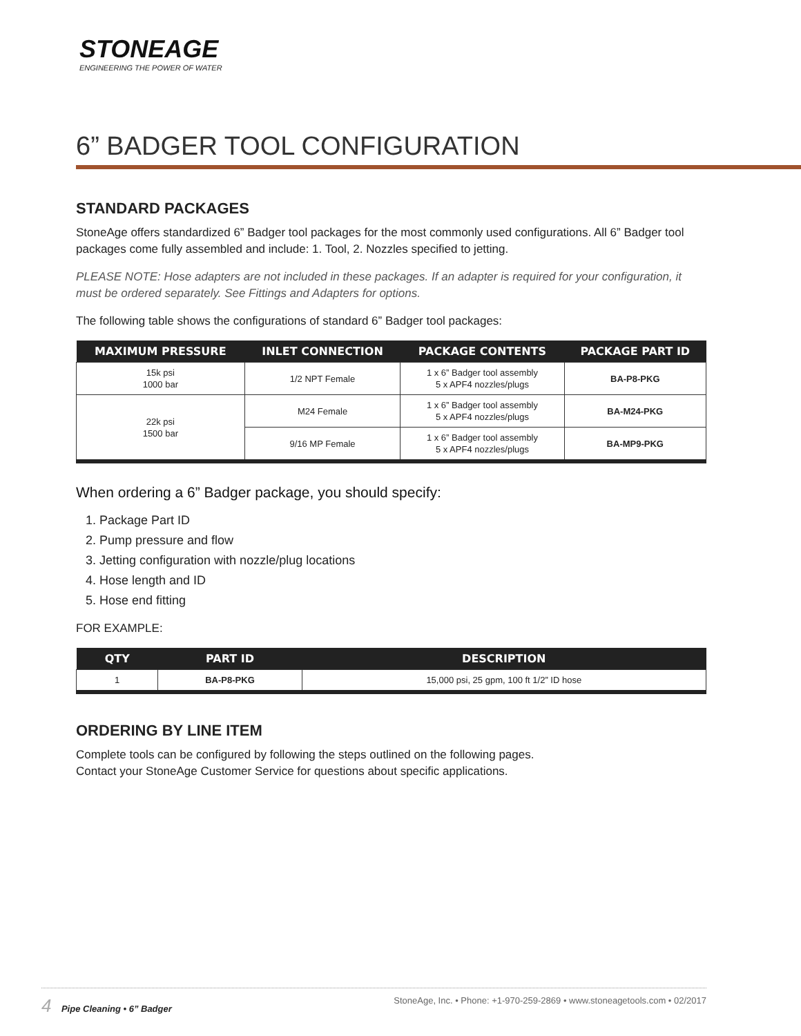STONEAGE
ENGINEERING THE POWER OF WATER
6” BADGER TOOL CONFIGURATION
STANDARD PACKAGES
StoneAge offers standardized 6” Badger tool packages for the most commonly used configurations. All 6” Badger tool packages come fully assembled and include: 1. Tool, 2. Nozzles specified to jetting.
PLEASE NOTE: Hose adapters are not included in these packages. If an adapter is required for your configuration, it must be ordered separately. See Fittings and Adapters for options.
The following table shows the configurations of standard 6” Badger tool packages:
| MAXIMUM PRESSURE | INLET CONNECTION | PACKAGE CONTENTS | PACKAGE PART ID |
| --- | --- | --- | --- |
| 15k psi 1000 bar | 1/2 NPT Female | 1 x 6” Badger tool assembly 5 x APF4 nozzles/plugs | BA-P8-PKG |
| 22k psi 1500 bar | M24 Female | 1 x 6” Badger tool assembly 5 x APF4 nozzles/plugs | BA-M24-PKG |
| | 9/16 MP Female | 1 x 6” Badger tool assembly 5 x APF4 nozzles/plugs | BA-MP9-PKG |
When ordering a 6” Badger package, you should specify:
1. Package Part ID
2. Pump pressure and flow
3. Jetting configuration with nozzle/plug locations
4. Hose length and ID
5. Hose end fitting
FOR EXAMPLE:
| QTY | PART ID | DESCRIPTION |
| --- | --- | --- |
| 1 | BA-P8-PKG | 15,000 psi, 25 gpm, 100 ft 1/2” ID hose |
ORDERING BY LINE ITEM
Complete tools can be configured by following the steps outlined on the following pages.
Contact your StoneAge Customer Service for questions about specific applications.
4 Pipe Cleaning • 6” Badger StoneAge, Inc. • Phone: +1-970-259-2869 • www.stoneagetools.com • 02/2017